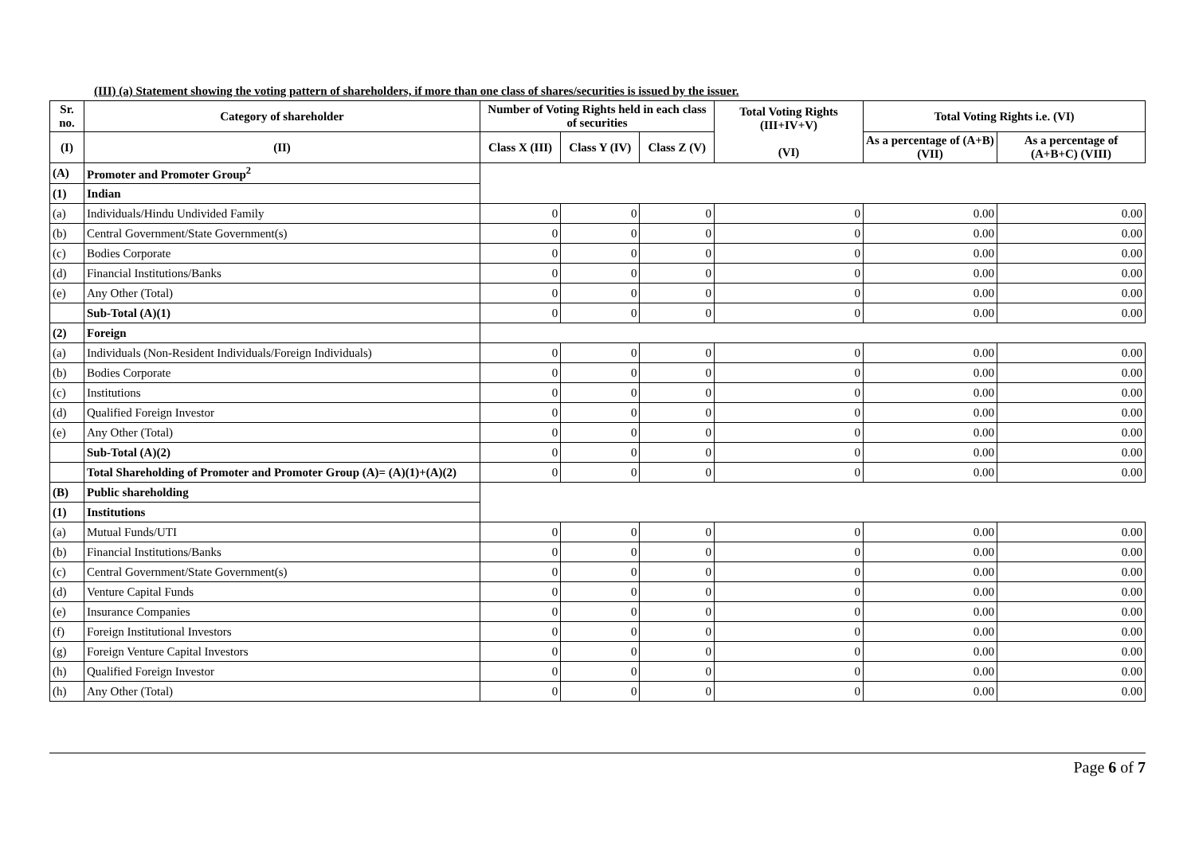(III) (a) Statement showing the voting pattern of shareholders, if more than one class of shares/securities is issued by the issuer.
| Sr. no. | Category of shareholder | Number of Voting Rights held in each class of securities | | | Total Voting Rights (III+IV+V) (VI) | Total Voting Rights i.e. (VI) | |
| --- | --- | --- | --- | --- | --- | --- | --- |
| (I) | (II) | Class X (III) | Class Y (IV) | Class Z (V) | | As a percentage of (A+B) (VII) | As a percentage of (A+B+C) (VIII) |
| (A) | Promoter and Promoter Group<sup>2</sup> | | | | | | |
| (1) | Indian | | | | | | |
| (a) | Individuals/Hindu Undivided Family | 0 | 0 | 0 | 0 | 0.00 | 0.00 |
| (b) | Central Government/State Government(s) | 0 | 0 | 0 | 0 | 0.00 | 0.00 |
| (c) | Bodies Corporate | 0 | 0 | 0 | 0 | 0.00 | 0.00 |
| (d) | Financial Institutions/Banks | 0 | 0 | 0 | 0 | 0.00 | 0.00 |
| (e) | Any Other (Total) | 0 | 0 | 0 | 0 | 0.00 | 0.00 |
| | Sub-Total (A)(1) | 0 | 0 | 0 | 0 | 0.00 | 0.00 |
| (2) | Foreign | | | | | | |
| (a) | Individuals (Non-Resident Individuals/Foreign Individuals) | 0 | 0 | 0 | 0 | 0.00 | 0.00 |
| (b) | Bodies Corporate | 0 | 0 | 0 | 0 | 0.00 | 0.00 |
| (c) | Institutions | 0 | 0 | 0 | 0 | 0.00 | 0.00 |
| (d) | Qualified Foreign Investor | 0 | 0 | 0 | 0 | 0.00 | 0.00 |
| (e) | Any Other (Total) | 0 | 0 | 0 | 0 | 0.00 | 0.00 |
| | Sub-Total (A)(2) | 0 | 0 | 0 | 0 | 0.00 | 0.00 |
| | Total Shareholding of Promoter and Promoter Group (A)= (A)(1)+(A)(2) | 0 | 0 | 0 | 0 | 0.00 | 0.00 |
| (B) | Public shareholding | | | | | | |
| (1) | Institutions | | | | | | |
| (a) | Mutual Funds/UTI | 0 | 0 | 0 | 0 | 0.00 | 0.00 |
| (b) | Financial Institutions/Banks | 0 | 0 | 0 | 0 | 0.00 | 0.00 |
| (c) | Central Government/State Government(s) | 0 | 0 | 0 | 0 | 0.00 | 0.00 |
| (d) | Venture Capital Funds | 0 | 0 | 0 | 0 | 0.00 | 0.00 |
| (e) | Insurance Companies | 0 | 0 | 0 | 0 | 0.00 | 0.00 |
| (f) | Foreign Institutional Investors | 0 | 0 | 0 | 0 | 0.00 | 0.00 |
| (g) | Foreign Venture Capital Investors | 0 | 0 | 0 | 0 | 0.00 | 0.00 |
| (h) | Qualified Foreign Investor | 0 | 0 | 0 | 0 | 0.00 | 0.00 |
| (h) | Any Other (Total) | 0 | 0 | 0 | 0 | 0.00 | 0.00 |
Page 6 of 7